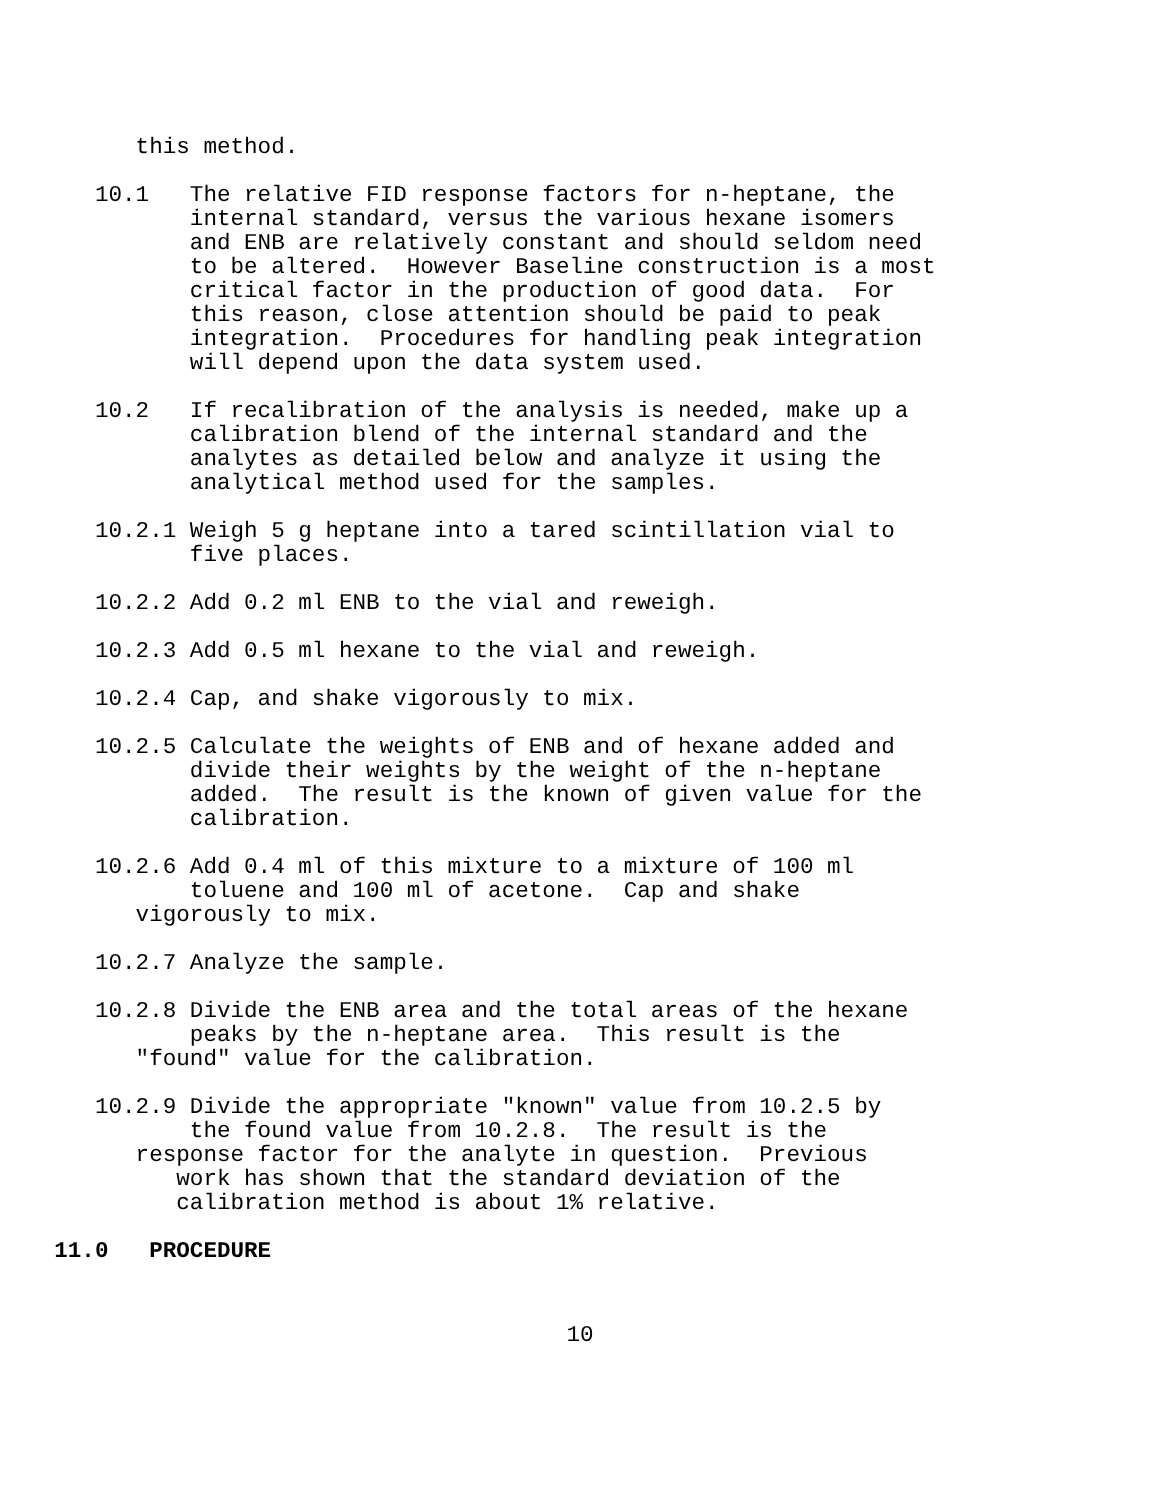this method.
10.1 The relative FID response factors for n-heptane, the internal standard, versus the various hexane isomers and ENB are relatively constant and should seldom need to be altered. However Baseline construction is a most critical factor in the production of good data. For this reason, close attention should be paid to peak integration. Procedures for handling peak integration will depend upon the data system used.
10.2 If recalibration of the analysis is needed, make up a calibration blend of the internal standard and the analytes as detailed below and analyze it using the analytical method used for the samples.
10.2.1 Weigh 5 g heptane into a tared scintillation vial to five places.
10.2.2 Add 0.2 ml ENB to the vial and reweigh.
10.2.3 Add 0.5 ml hexane to the vial and reweigh.
10.2.4 Cap, and shake vigorously to mix.
10.2.5 Calculate the weights of ENB and of hexane added and divide their weights by the weight of the n-heptane added. The result is the known of given value for the calibration.
10.2.6 Add 0.4 ml of this mixture to a mixture of 100 ml toluene and 100 ml of acetone. Cap and shake vigorously to mix.
10.2.7 Analyze the sample.
10.2.8 Divide the ENB area and the total areas of the hexane peaks by the n-heptane area. This result is the "found" value for the calibration.
10.2.9 Divide the appropriate "known" value from 10.2.5 by the found value from 10.2.8. The result is the response factor for the analyte in question. Previous work has shown that the standard deviation of the calibration method is about 1% relative.
11.0 PROCEDURE
10